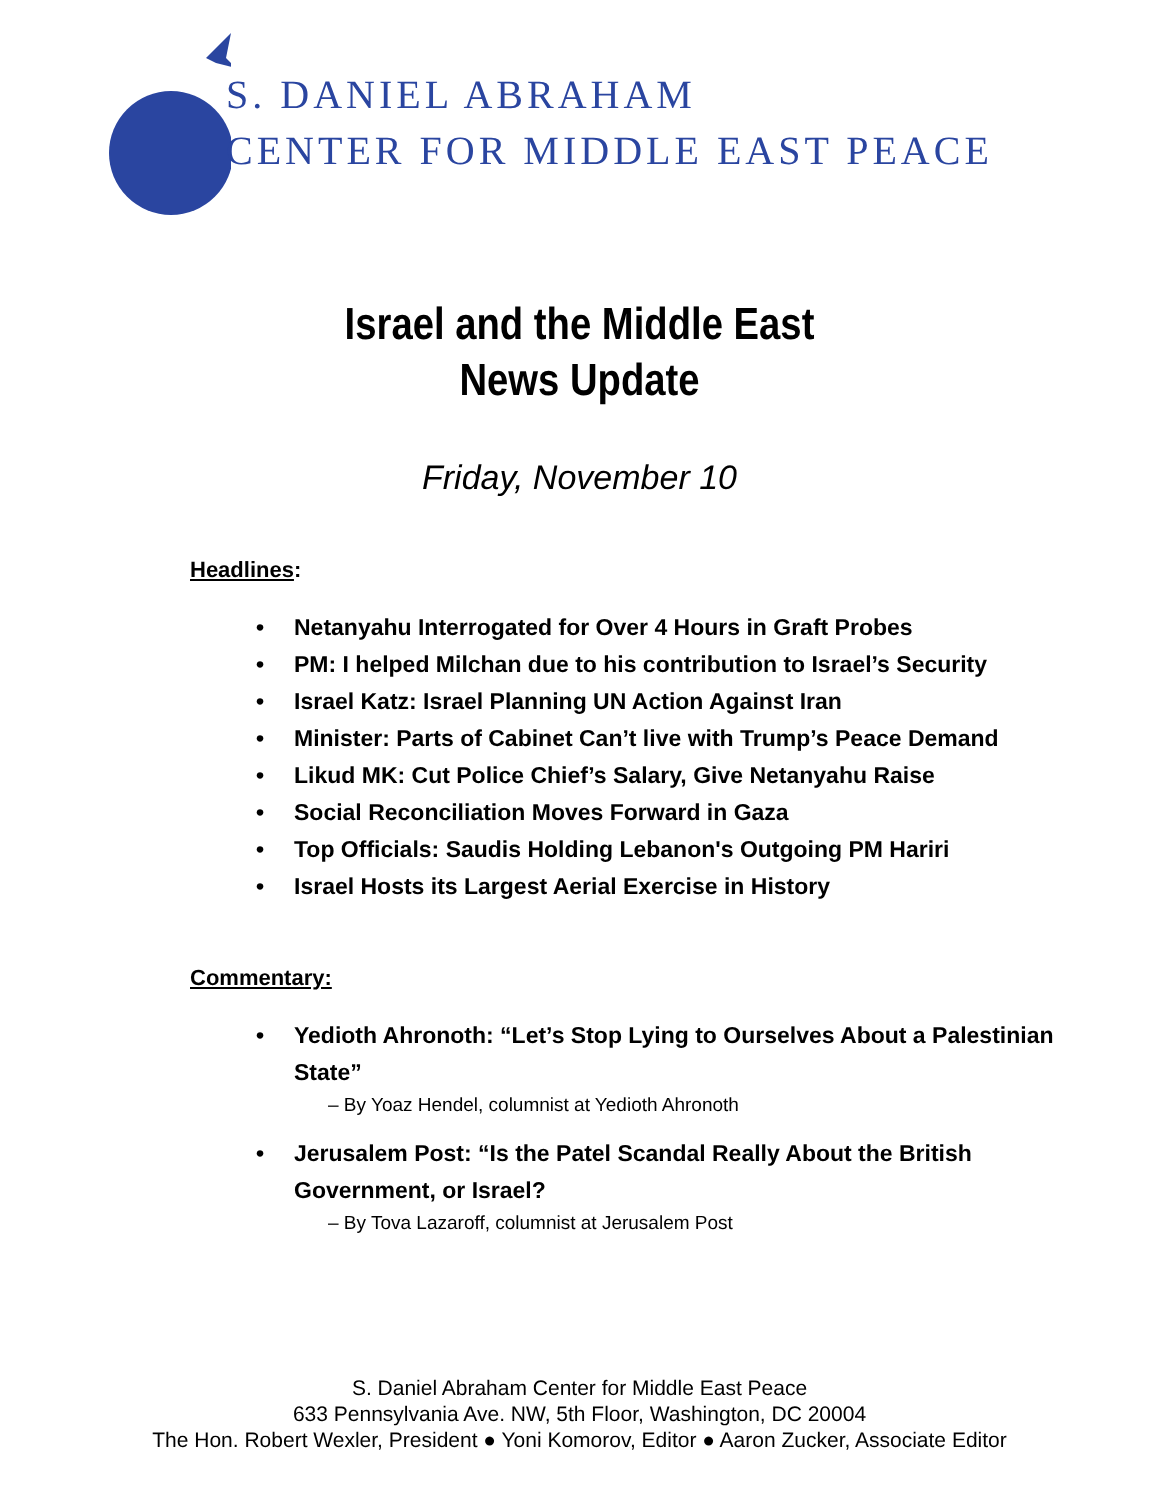S. DANIEL ABRAHAM
CENTER FOR MIDDLE EAST PEACE
Israel and the Middle East
News Update
Friday, November 10
Headlines:
Netanyahu Interrogated for Over 4 Hours in Graft Probes
PM: I helped Milchan due to his contribution to Israel’s Security
Israel Katz: Israel Planning UN Action Against Iran
Minister: Parts of Cabinet Can’t live with Trump’s Peace Demand
Likud MK: Cut Police Chief’s Salary, Give Netanyahu Raise
Social Reconciliation Moves Forward in Gaza
Top Officials: Saudis Holding Lebanon's Outgoing PM Hariri
Israel Hosts its Largest Aerial Exercise in History
Commentary:
Yedioth Ahronoth: “Let’s Stop Lying to Ourselves About a Palestinian State”
– By Yoaz Hendel, columnist at Yedioth Ahronoth
Jerusalem Post: “Is the Patel Scandal Really About the British Government, or Israel?
– By Tova Lazaroff, columnist at Jerusalem Post
S. Daniel Abraham Center for Middle East Peace
633 Pennsylvania Ave. NW, 5th Floor, Washington, DC 20004
The Hon. Robert Wexler, President ● Yoni Komorov, Editor ● Aaron Zucker, Associate Editor